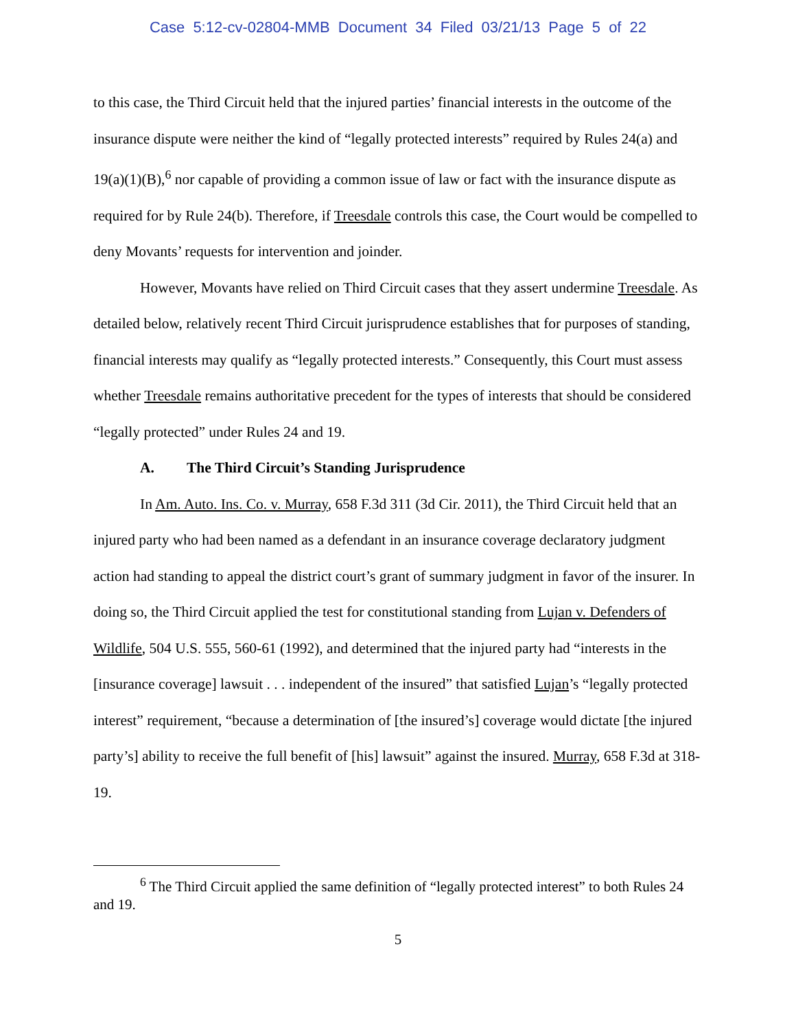Case 5:12-cv-02804-MMB Document 34 Filed 03/21/13 Page 5 of 22
to this case, the Third Circuit held that the injured parties’ financial interests in the outcome of the insurance dispute were neither the kind of “legally protected interests” required by Rules 24(a) and 19(a)(1)(B),<sup>6</sup> nor capable of providing a common issue of law or fact with the insurance dispute as required for by Rule 24(b). Therefore, if Treesdale controls this case, the Court would be compelled to deny Movants’ requests for intervention and joinder.
However, Movants have relied on Third Circuit cases that they assert undermine Treesdale. As detailed below, relatively recent Third Circuit jurisprudence establishes that for purposes of standing, financial interests may qualify as “legally protected interests.” Consequently, this Court must assess whether Treesdale remains authoritative precedent for the types of interests that should be considered “legally protected” under Rules 24 and 19.
A. The Third Circuit’s Standing Jurisprudence
In Am. Auto. Ins. Co. v. Murray, 658 F.3d 311 (3d Cir. 2011), the Third Circuit held that an injured party who had been named as a defendant in an insurance coverage declaratory judgment action had standing to appeal the district court’s grant of summary judgment in favor of the insurer. In doing so, the Third Circuit applied the test for constitutional standing from Lujan v. Defenders of Wildlife, 504 U.S. 555, 560-61 (1992), and determined that the injured party had “interests in the [insurance coverage] lawsuit . . . independent of the insured” that satisfied Lujan’s “legally protected interest” requirement, “because a determination of [the insured’s] coverage would dictate [the injured party’s] ability to receive the full benefit of [his] lawsuit” against the insured. Murray, 658 F.3d at 318-19.
<sup>6</sup> The Third Circuit applied the same definition of “legally protected interest” to both Rules 24 and 19.
5